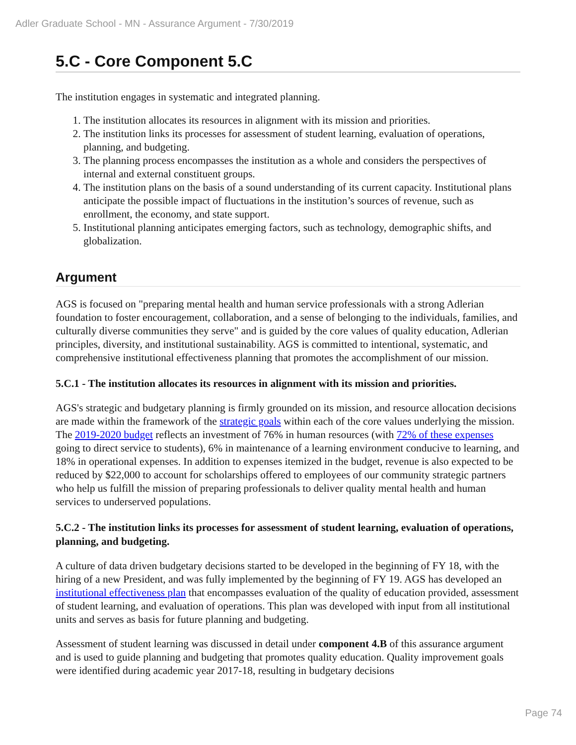Adler Graduate School - MN - Assurance Argument - 7/30/2019
5.C - Core Component 5.C
The institution engages in systematic and integrated planning.
1. The institution allocates its resources in alignment with its mission and priorities.
2. The institution links its processes for assessment of student learning, evaluation of operations, planning, and budgeting.
3. The planning process encompasses the institution as a whole and considers the perspectives of internal and external constituent groups.
4. The institution plans on the basis of a sound understanding of its current capacity. Institutional plans anticipate the possible impact of fluctuations in the institution’s sources of revenue, such as enrollment, the economy, and state support.
5. Institutional planning anticipates emerging factors, such as technology, demographic shifts, and globalization.
Argument
AGS is focused on "preparing mental health and human service professionals with a strong Adlerian foundation to foster encouragement, collaboration, and a sense of belonging to the individuals, families, and culturally diverse communities they serve" and is guided by the core values of quality education, Adlerian principles, diversity, and institutional sustainability. AGS is committed to intentional, systematic, and comprehensive institutional effectiveness planning that promotes the accomplishment of our mission.
5.C.1 - The institution allocates its resources in alignment with its mission and priorities.
AGS's strategic and budgetary planning is firmly grounded on its mission, and resource allocation decisions are made within the framework of the strategic goals within each of the core values underlying the mission. The 2019-2020 budget reflects an investment of 76% in human resources (with 72% of these expenses going to direct service to students), 6% in maintenance of a learning environment conducive to learning, and 18% in operational expenses. In addition to expenses itemized in the budget, revenue is also expected to be reduced by $22,000 to account for scholarships offered to employees of our community strategic partners who help us fulfill the mission of preparing professionals to deliver quality mental health and human services to underserved populations.
5.C.2 - The institution links its processes for assessment of student learning, evaluation of operations, planning, and budgeting.
A culture of data driven budgetary decisions started to be developed in the beginning of FY 18, with the hiring of a new President, and was fully implemented by the beginning of FY 19. AGS has developed an institutional effectiveness plan that encompasses evaluation of the quality of education provided, assessment of student learning, and evaluation of operations. This plan was developed with input from all institutional units and serves as basis for future planning and budgeting.
Assessment of student learning was discussed in detail under component 4.B of this assurance argument and is used to guide planning and budgeting that promotes quality education. Quality improvement goals were identified during academic year 2017-18, resulting in budgetary decisions
Page 74